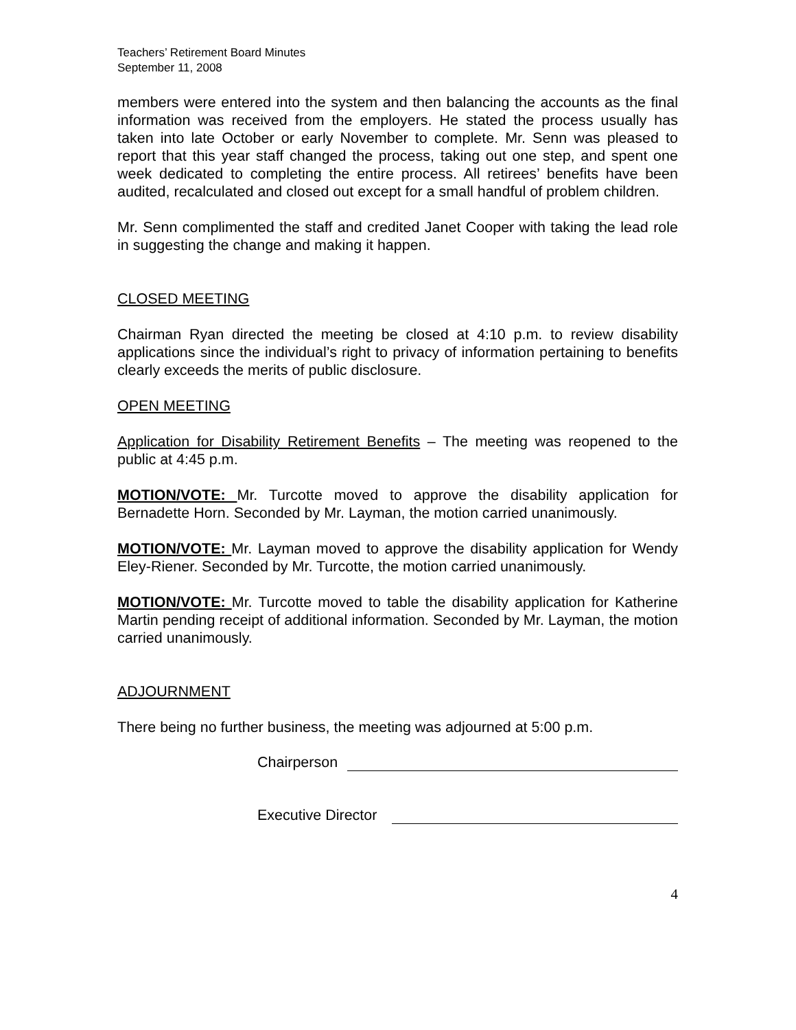Teachers’ Retirement Board Minutes
September 11, 2008
members were entered into the system and then balancing the accounts as the final information was received from the employers. He stated the process usually has taken into late October or early November to complete. Mr. Senn was pleased to report that this year staff changed the process, taking out one step, and spent one week dedicated to completing the entire process. All retirees’ benefits have been audited, recalculated and closed out except for a small handful of problem children.
Mr. Senn complimented the staff and credited Janet Cooper with taking the lead role in suggesting the change and making it happen.
CLOSED MEETING
Chairman Ryan directed the meeting be closed at 4:10 p.m. to review disability applications since the individual’s right to privacy of information pertaining to benefits clearly exceeds the merits of public disclosure.
OPEN MEETING
Application for Disability Retirement Benefits – The meeting was reopened to the public at 4:45 p.m.
MOTION/VOTE: Mr. Turcotte moved to approve the disability application for Bernadette Horn. Seconded by Mr. Layman, the motion carried unanimously.
MOTION/VOTE: Mr. Layman moved to approve the disability application for Wendy Eley-Riener. Seconded by Mr. Turcotte, the motion carried unanimously.
MOTION/VOTE: Mr. Turcotte moved to table the disability application for Katherine Martin pending receipt of additional information. Seconded by Mr. Layman, the motion carried unanimously.
ADJOURNMENT
There being no further business, the meeting was adjourned at 5:00 p.m.
Chairperson
Executive Director
4